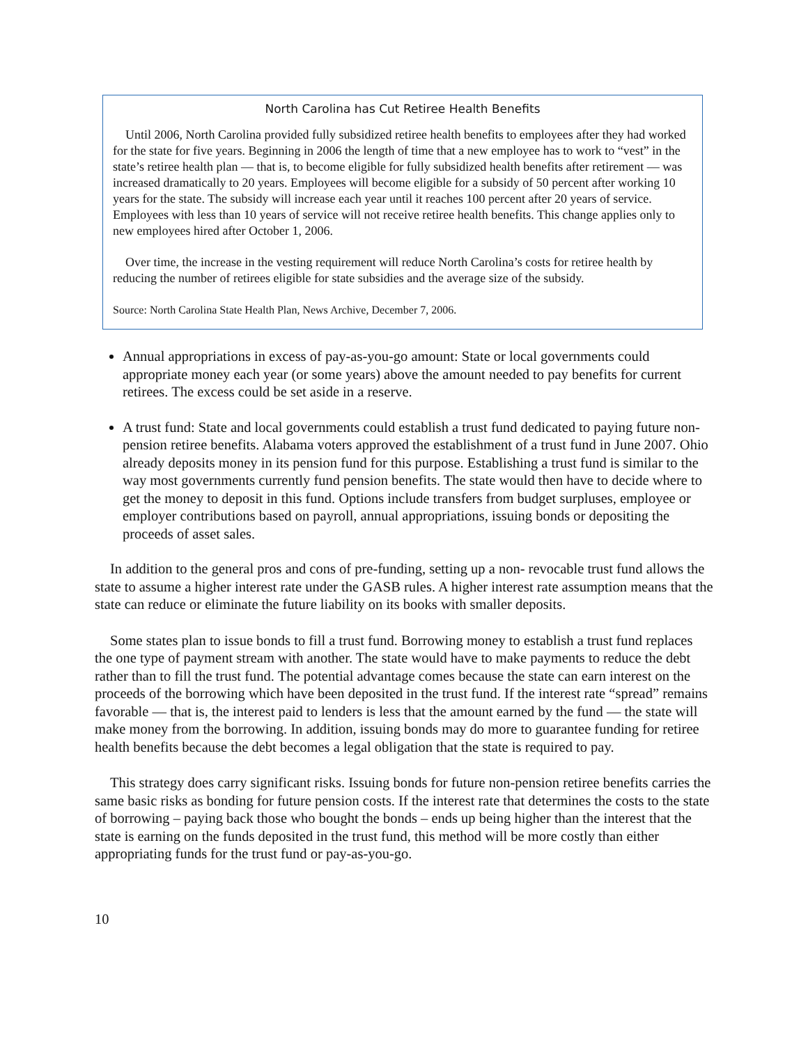North Carolina has Cut Retiree Health Benefits
Until 2006, North Carolina provided fully subsidized retiree health benefits to employees after they had worked for the state for five years. Beginning in 2006 the length of time that a new employee has to work to “vest” in the state’s retiree health plan — that is, to become eligible for fully subsidized health benefits after retirement — was increased dramatically to 20 years. Employees will become eligible for a subsidy of 50 percent after working 10 years for the state. The subsidy will increase each year until it reaches 100 percent after 20 years of service. Employees with less than 10 years of service will not receive retiree health benefits. This change applies only to new employees hired after October 1, 2006.
Over time, the increase in the vesting requirement will reduce North Carolina’s costs for retiree health by reducing the number of retirees eligible for state subsidies and the average size of the subsidy.
Source: North Carolina State Health Plan, News Archive, December 7, 2006.
Annual appropriations in excess of pay-as-you-go amount: State or local governments could appropriate money each year (or some years) above the amount needed to pay benefits for current retirees. The excess could be set aside in a reserve.
A trust fund: State and local governments could establish a trust fund dedicated to paying future non-pension retiree benefits. Alabama voters approved the establishment of a trust fund in June 2007. Ohio already deposits money in its pension fund for this purpose. Establishing a trust fund is similar to the way most governments currently fund pension benefits. The state would then have to decide where to get the money to deposit in this fund. Options include transfers from budget surpluses, employee or employer contributions based on payroll, annual appropriations, issuing bonds or depositing the proceeds of asset sales.
In addition to the general pros and cons of pre-funding, setting up a non- revocable trust fund allows the state to assume a higher interest rate under the GASB rules. A higher interest rate assumption means that the state can reduce or eliminate the future liability on its books with smaller deposits.
Some states plan to issue bonds to fill a trust fund. Borrowing money to establish a trust fund replaces the one type of payment stream with another. The state would have to make payments to reduce the debt rather than to fill the trust fund. The potential advantage comes because the state can earn interest on the proceeds of the borrowing which have been deposited in the trust fund. If the interest rate “spread” remains favorable — that is, the interest paid to lenders is less that the amount earned by the fund — the state will make money from the borrowing. In addition, issuing bonds may do more to guarantee funding for retiree health benefits because the debt becomes a legal obligation that the state is required to pay.
This strategy does carry significant risks. Issuing bonds for future non-pension retiree benefits carries the same basic risks as bonding for future pension costs. If the interest rate that determines the costs to the state of borrowing – paying back those who bought the bonds – ends up being higher than the interest that the state is earning on the funds deposited in the trust fund, this method will be more costly than either appropriating funds for the trust fund or pay-as-you-go.
10